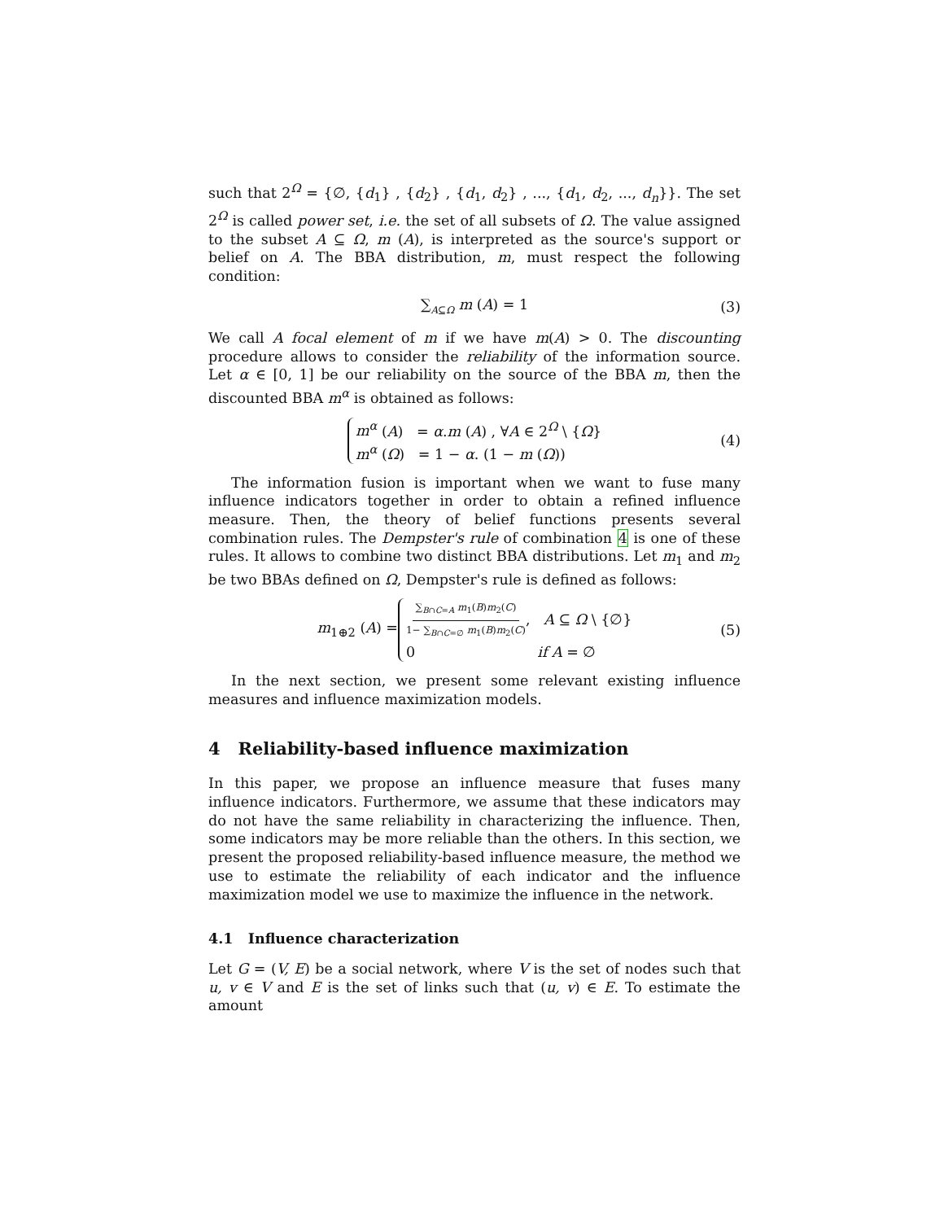such that 2<sup>Ω</sup> = {∅, {d<sub>1</sub>} , {d<sub>2</sub>} , {d<sub>1</sub>, d<sub>2</sub>} , ..., {d<sub>1</sub>, d<sub>2</sub>, ..., d<sub>n</sub>}}. The set 2<sup>Ω</sup> is called power set, i.e. the set of all subsets of Ω. The value assigned to the subset A ⊆ Ω, m (A), is interpreted as the source's support or belief on A. The BBA distribution, m, must respect the following condition:
∑<sub>A⊆Ω</sub> m (A) = 1 (3)
We call A focal element of m if we have m(A) > 0. The discounting procedure allows to consider the reliability of the information source. Let α ∈ [0, 1] be our reliability on the source of the BBA m, then the discounted BBA m<sup>α</sup> is obtained as follows:
m<sup>α</sup> (A) = α.m (A) , ∀A ∈ 2<sup>Ω</sup> \ {Ω}
m<sup>α</sup> (Ω) = 1 − α. (1 − m (Ω))
(4)
The information fusion is important when we want to fuse many influence indicators together in order to obtain a refined influence measure. Then, the theory of belief functions presents several combination rules. The Dempster's rule of combination 4 is one of these rules. It allows to combine two distinct BBA distributions. Let m<sub>1</sub> and m<sub>2</sub> be two BBAs defined on Ω, Dempster's rule is defined as follows:
m<sub>1⊕2</sub> (A) =
∑<sub>B∩C=A</sub> m<sub>1</sub>(B)m<sub>2</sub>(C) 1− ∑<sub>B∩C=∅</sub> m<sub>1</sub>(B)m<sub>2</sub>(C), A ⊆ Ω \ {∅}
0 if A = ∅
(5)
In the next section, we present some relevant existing influence measures and influence maximization models.
4 Reliability-based influence maximization
In this paper, we propose an influence measure that fuses many influence indicators. Furthermore, we assume that these indicators may do not have the same reliability in characterizing the influence. Then, some indicators may be more reliable than the others. In this section, we present the proposed reliability-based influence measure, the method we use to estimate the reliability of each indicator and the influence maximization model we use to maximize the influence in the network.
4.1 Influence characterization
Let G = (V, E) be a social network, where V is the set of nodes such that u, v ∈ V and E is the set of links such that (u, v) ∈ E. To estimate the amount